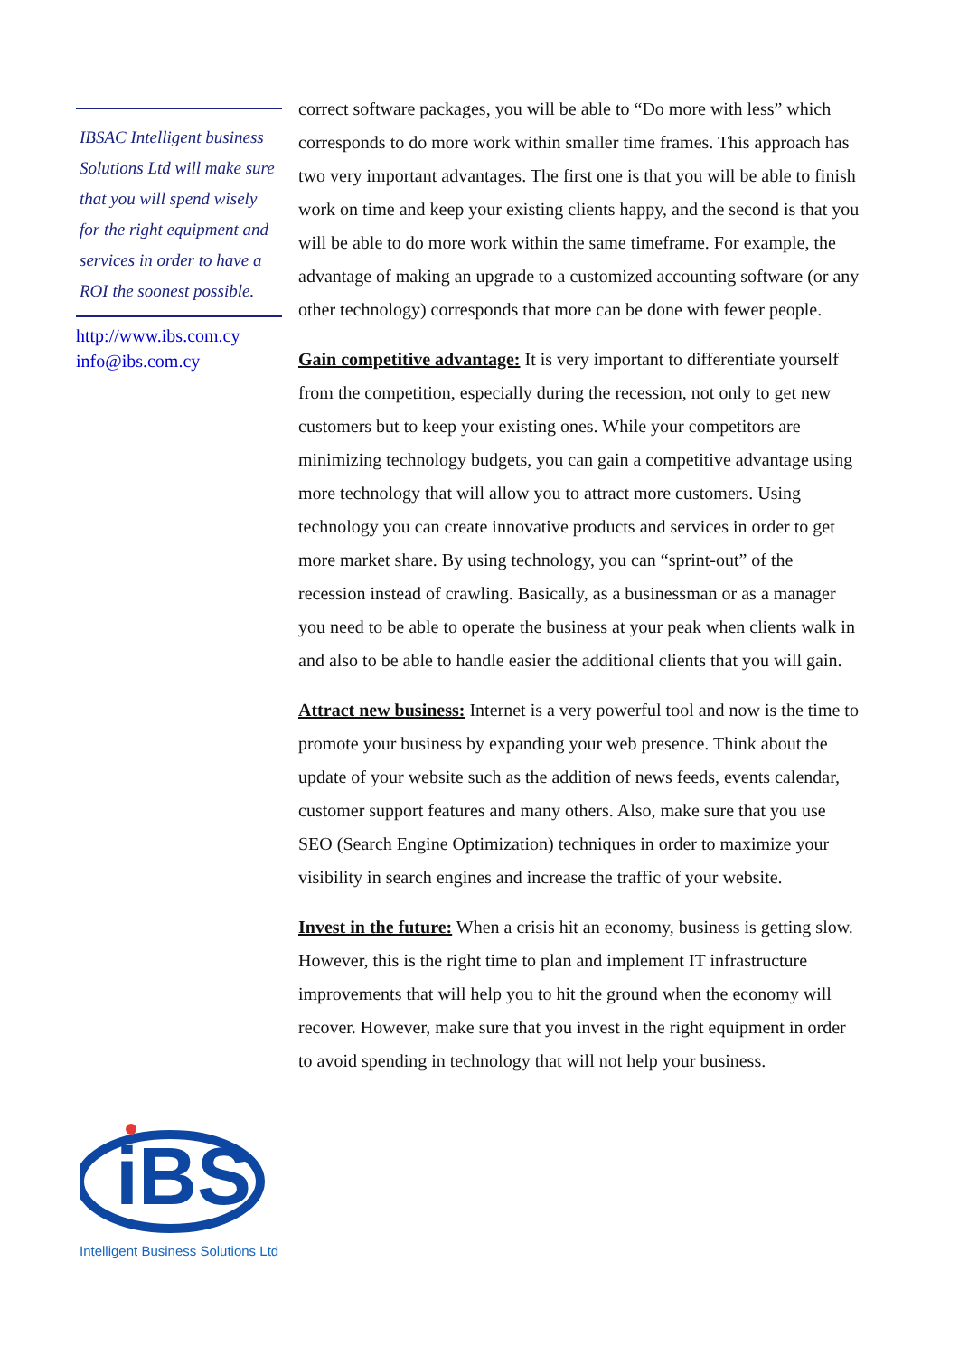IBSAC Intelligent business Solutions Ltd will make sure that you will spend wisely for the right equipment and services in order to have a ROI the soonest possible.
http://www.ibs.com.cy
info@ibs.com.cy
iBS
Intelligent Business Solutions Ltd
correct software packages, you will be able to “Do more with less” which corresponds to do more work within smaller time frames. This approach has two very important advantages. The first one is that you will be able to finish work on time and keep your existing clients happy, and the second is that you will be able to do more work within the same timeframe. For example, the advantage of making an upgrade to a customized accounting software (or any other technology) corresponds that more can be done with fewer people.
Gain competitive advantage: It is very important to differentiate yourself from the competition, especially during the recession, not only to get new customers but to keep your existing ones. While your competitors are minimizing technology budgets, you can gain a competitive advantage using more technology that will allow you to attract more customers. Using technology you can create innovative products and services in order to get more market share. By using technology, you can “sprint-out” of the recession instead of crawling. Basically, as a businessman or as a manager you need to be able to operate the business at your peak when clients walk in and also to be able to handle easier the additional clients that you will gain.
Attract new business: Internet is a very powerful tool and now is the time to promote your business by expanding your web presence. Think about the update of your website such as the addition of news feeds, events calendar, customer support features and many others. Also, make sure that you use SEO (Search Engine Optimization) techniques in order to maximize your visibility in search engines and increase the traffic of your website.
Invest in the future: When a crisis hit an economy, business is getting slow. However, this is the right time to plan and implement IT infrastructure improvements that will help you to hit the ground when the economy will recover. However, make sure that you invest in the right equipment in order to avoid spending in technology that will not help your business.